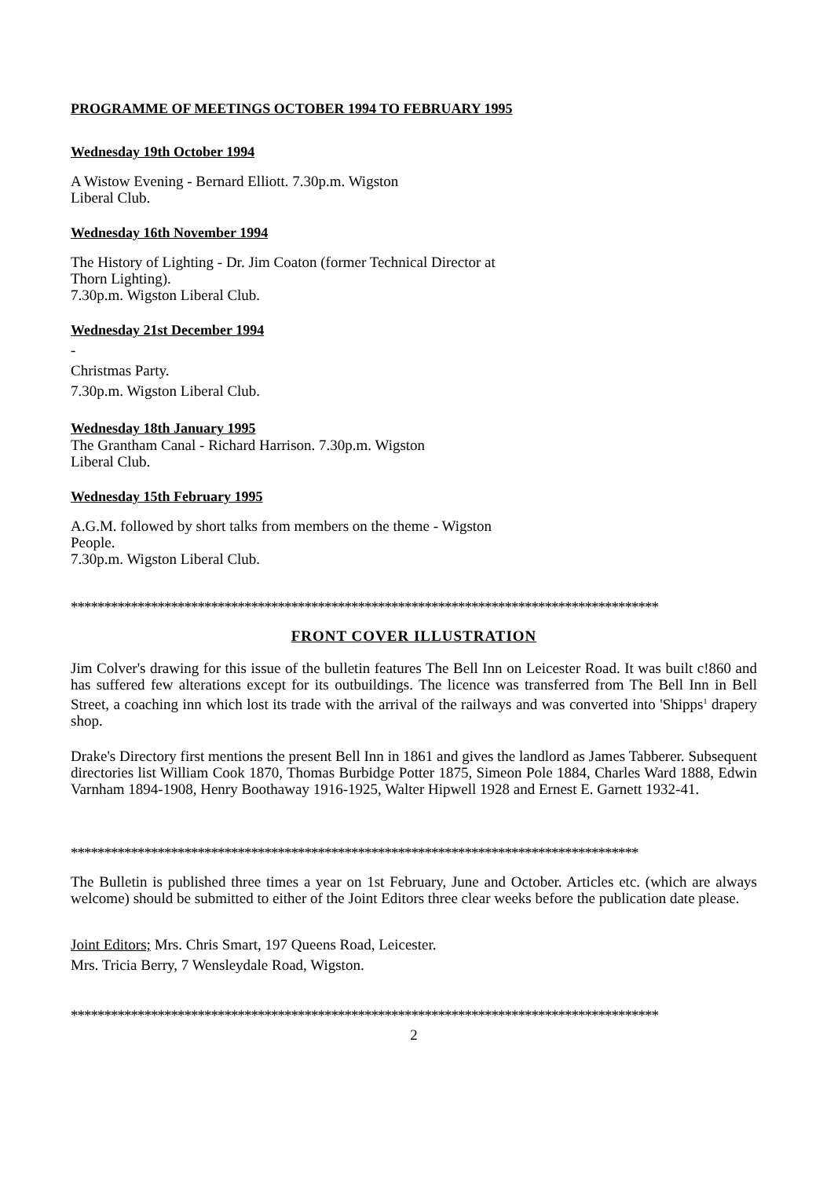PROGRAMME OF MEETINGS OCTOBER 1994 TO FEBRUARY 1995
Wednesday 19th October 1994
A Wistow Evening - Bernard Elliott. 7.30p.m. Wigston
Liberal Club.
Wednesday 16th November 1994
The History of Lighting - Dr. Jim Coaton (former Technical Director at
Thorn Lighting).
7.30p.m. Wigston Liberal Club.
Wednesday 21st December 1994
-
Christmas Party.
7.30p.m. Wigston Liberal Club.
Wednesday 18th January 1995
The Grantham Canal - Richard Harrison. 7.30p.m. Wigston
Liberal Club.
Wednesday 15th February 1995
A.G.M. followed by short talks from members on the theme - Wigston
People.
7.30p.m. Wigston Liberal Club.
****************************************************************************************
FRONT COVER ILLUSTRATION
Jim Colver's drawing for this issue of the bulletin features The Bell Inn on Leicester Road. It was built c!860 and has suffered few alterations except for its outbuildings. The licence was transferred from The Bell Inn in Bell Street, a coaching inn which lost its trade with the arrival of the railways and was converted into 'Shipps<sup>1</sup> drapery shop.
Drake's Directory first mentions the present Bell Inn in 1861 and gives the landlord as James Tabberer. Subsequent directories list William Cook 1870, Thomas Burbidge Potter 1875, Simeon Pole 1884, Charles Ward 1888, Edwin Varnham 1894-1908, Henry Boothaway 1916-1925, Walter Hipwell 1928 and Ernest E. Garnett 1932-41.
*************************************************************************************
The Bulletin is published three times a year on 1st February, June and October. Articles etc. (which are always welcome) should be submitted to either of the Joint Editors three clear weeks before the publication date please.
Joint Editors; Mrs. Chris Smart, 197 Queens Road, Leicester.
Mrs. Tricia Berry, 7 Wensleydale Road, Wigston.
****************************************************************************************
2